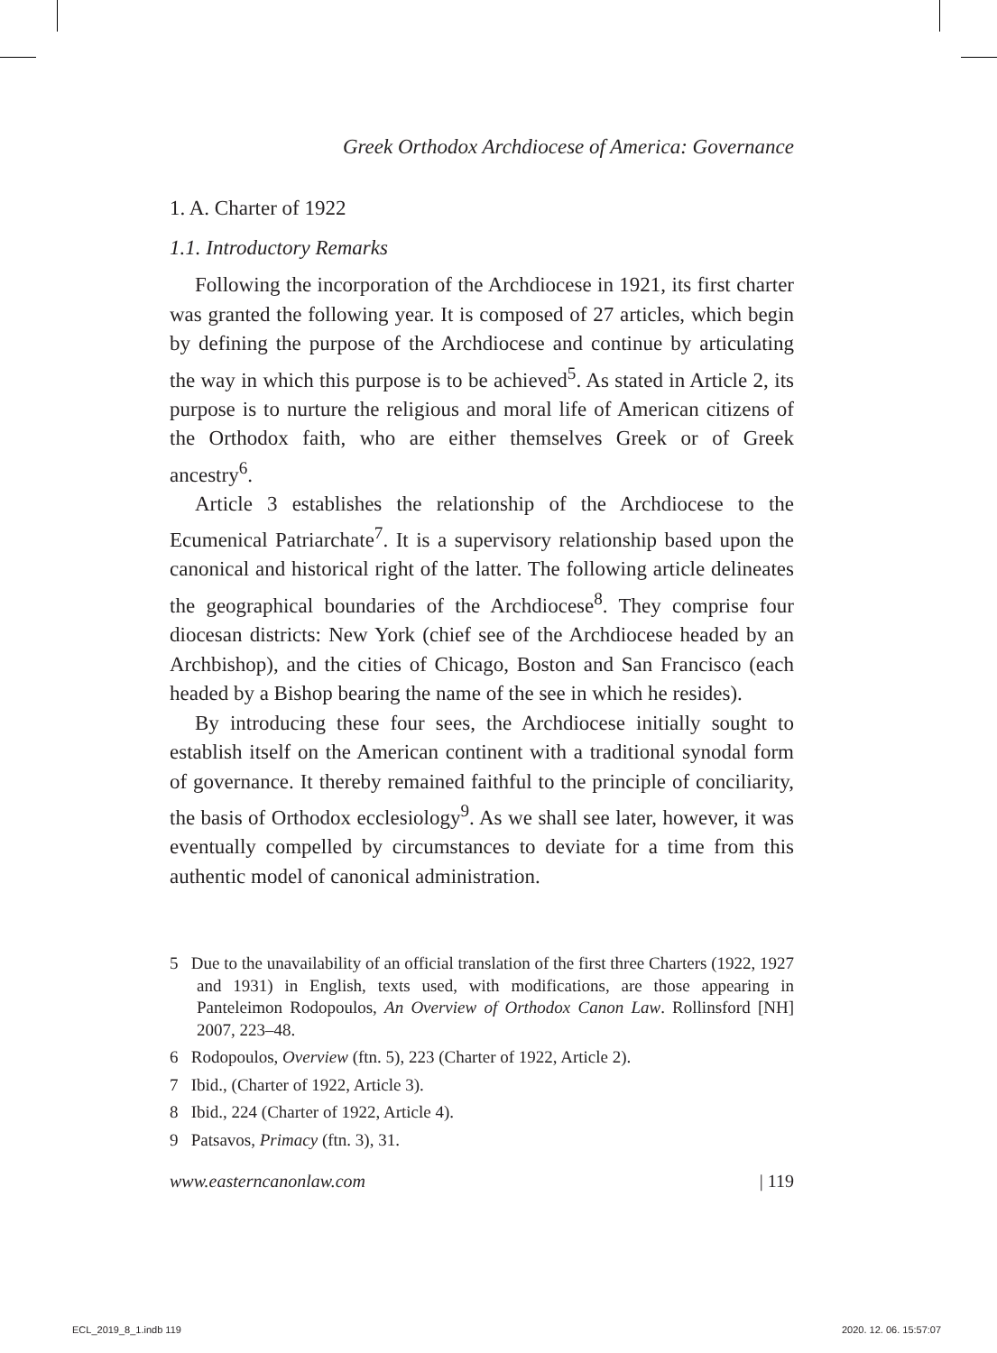Greek Orthodox Archdiocese of America: Governance
1. A. Charter of 1922
1.1. Introductory Remarks
Following the incorporation of the Archdiocese in 1921, its first charter was granted the following year. It is composed of 27 articles, which begin by defining the purpose of the Archdiocese and continue by articulating the way in which this purpose is to be achieved<sup>5</sup>. As stated in Article 2, its purpose is to nurture the religious and moral life of American citizens of the Orthodox faith, who are either themselves Greek or of Greek ancestry<sup>6</sup>.
Article 3 establishes the relationship of the Archdiocese to the Ecumenical Patriarchate<sup>7</sup>. It is a supervisory relationship based upon the canonical and historical right of the latter. The following article delineates the geographical boundaries of the Archdiocese<sup>8</sup>. They comprise four diocesan districts: New York (chief see of the Archdiocese headed by an Archbishop), and the cities of Chicago, Boston and San Francisco (each headed by a Bishop bearing the name of the see in which he resides).
By introducing these four sees, the Archdiocese initially sought to establish itself on the American continent with a traditional synodal form of governance. It thereby remained faithful to the principle of conciliarity, the basis of Orthodox ecclesiology<sup>9</sup>. As we shall see later, however, it was eventually compelled by circumstances to deviate for a time from this authentic model of canonical administration.
5 Due to the unavailability of an official translation of the first three Charters (1922, 1927 and 1931) in English, texts used, with modifications, are those appearing in Panteleimon Rodopoulos, An Overview of Orthodox Canon Law. Rollinsford [NH] 2007, 223–48.
6 Rodopoulos, Overview (ftn. 5), 223 (Charter of 1922, Article 2).
7 Ibid., (Charter of 1922, Article 3).
8 Ibid., 224 (Charter of 1922, Article 4).
9 Patsavos, Primacy (ftn. 3), 31.
www.easterncanonlaw.com | 119
ECL_2019_8_1.indb 119 2020. 12. 06. 15:57:07